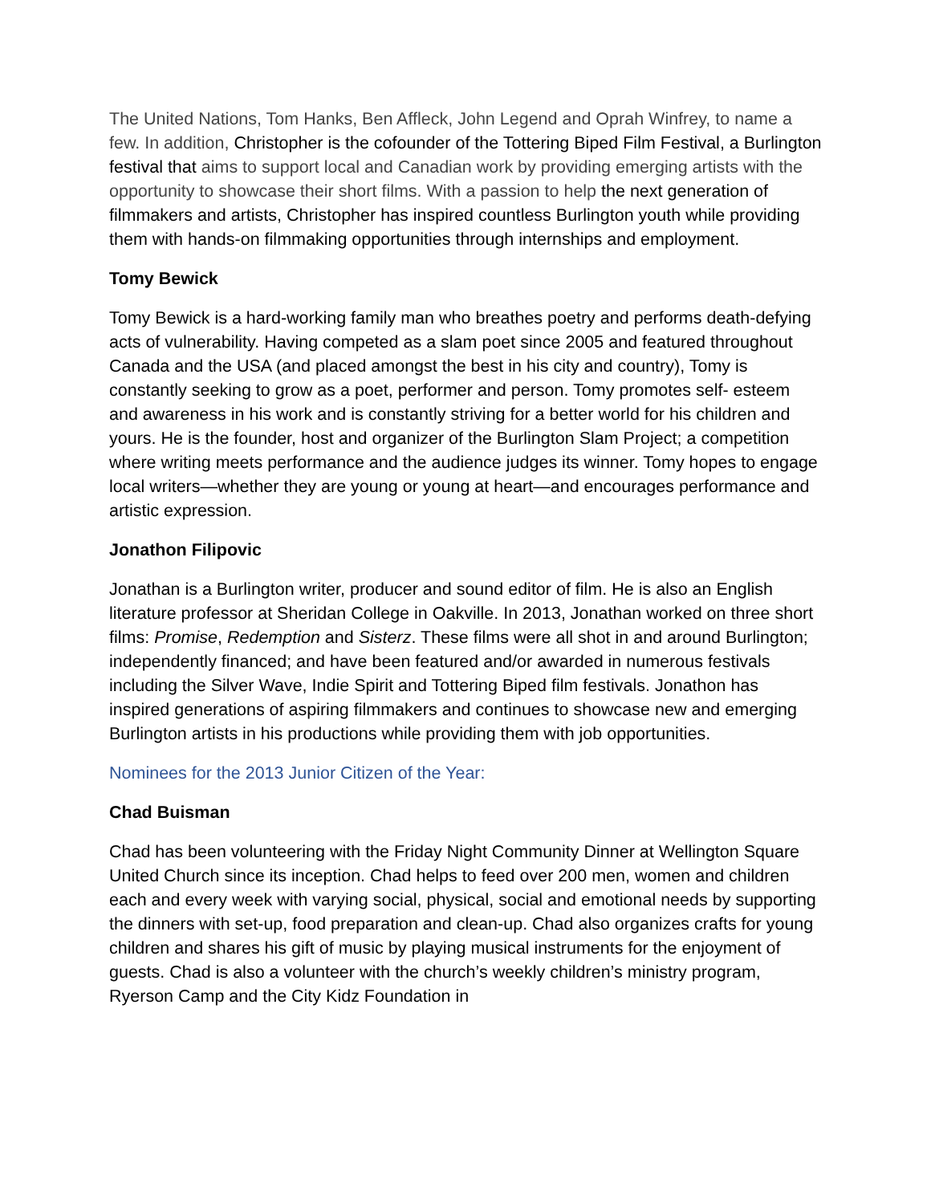The United Nations, Tom Hanks, Ben Affleck, John Legend and Oprah Winfrey, to name a few. In addition, Christopher is the cofounder of the Tottering Biped Film Festival, a Burlington festival that aims to support local and Canadian work by providing emerging artists with the opportunity to showcase their short films. With a passion to help the next generation of filmmakers and artists, Christopher has inspired countless Burlington youth while providing them with hands-on filmmaking opportunities through internships and employment.
Tomy Bewick
Tomy Bewick is a hard-working family man who breathes poetry and performs death-defying acts of vulnerability. Having competed as a slam poet since 2005 and featured throughout Canada and the USA (and placed amongst the best in his city and country), Tomy is constantly seeking to grow as a poet, performer and person. Tomy promotes self- esteem and awareness in his work and is constantly striving for a better world for his children and yours. He is the founder, host and organizer of the Burlington Slam Project; a competition where writing meets performance and the audience judges its winner. Tomy hopes to engage local writers—whether they are young or young at heart—and encourages performance and artistic expression.
Jonathon Filipovic
Jonathan is a Burlington writer, producer and sound editor of film. He is also an English literature professor at Sheridan College in Oakville. In 2013, Jonathan worked on three short films: Promise, Redemption and Sisterz. These films were all shot in and around Burlington; independently financed; and have been featured and/or awarded in numerous festivals including the Silver Wave, Indie Spirit and Tottering Biped film festivals. Jonathon has inspired generations of aspiring filmmakers and continues to showcase new and emerging Burlington artists in his productions while providing them with job opportunities.
Nominees for the 2013 Junior Citizen of the Year:
Chad Buisman
Chad has been volunteering with the Friday Night Community Dinner at Wellington Square United Church since its inception. Chad helps to feed over 200 men, women and children each and every week with varying social, physical, social and emotional needs by supporting the dinners with set-up, food preparation and clean-up. Chad also organizes crafts for young children and shares his gift of music by playing musical instruments for the enjoyment of guests. Chad is also a volunteer with the church’s weekly children’s ministry program, Ryerson Camp and the City Kidz Foundation in